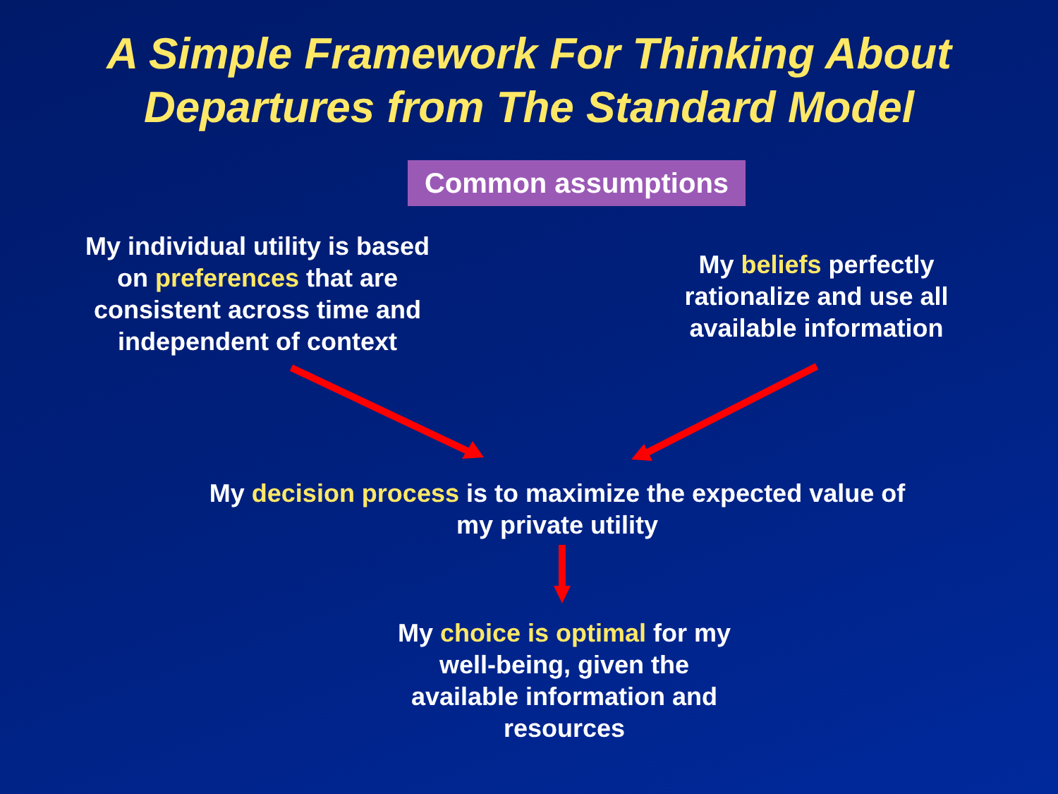A Simple Framework For Thinking About
Departures from The Standard Model
Common assumptions
My individual utility is based on preferences that are consistent across time and independent of context
My beliefs perfectly rationalize and use all available information
My decision process is to maximize the expected value of my private utility
My choice is optimal for my well-being, given the available information and resources